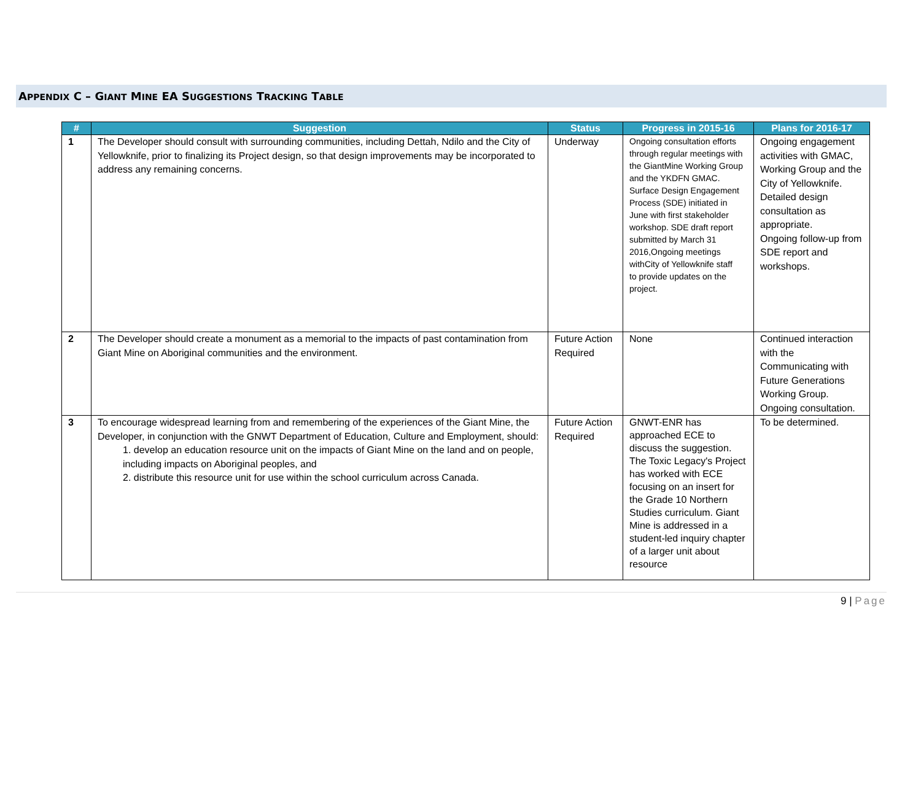APPENDIX C – GIANT MINE EA SUGGESTIONS TRACKING TABLE
| # | Suggestion | Status | Progress in 2015-16 | Plans for 2016-17 |
| --- | --- | --- | --- | --- |
| 1 | The Developer should consult with surrounding communities, including Dettah, Ndilo and the City of Yellowknife, prior to finalizing its Project design, so that design improvements may be incorporated to address any remaining concerns. | Underway | Ongoing consultation efforts through regular meetings with the GiantMine Working Group and the YKDFN GMAC. Surface Design Engagement Process (SDE) initiated in June with first stakeholder workshop. SDE draft report submitted by March 31 2016,Ongoing meetings withCity of Yellowknife staff to provide updates on the project. | Ongoing engagement activities with GMAC, Working Group and the City of Yellowknife. Detailed design consultation as appropriate. Ongoing follow-up from SDE report and workshops. |
| 2 | The Developer should create a monument as a memorial to the impacts of past contamination from Giant Mine on Aboriginal communities and the environment. | Future Action Required | None | Continued interaction with the Communicating with Future Generations Working Group. Ongoing consultation. |
| 3 | To encourage widespread learning from and remembering of the experiences of the Giant Mine, the Developer, in conjunction with the GNWT Department of Education, Culture and Employment, should: 1. develop an education resource unit on the impacts of Giant Mine on the land and on people, including impacts on Aboriginal peoples, and 2. distribute this resource unit for use within the school curriculum across Canada. | Future Action Required | GNWT-ENR has approached ECE to discuss the suggestion. The Toxic Legacy's Project has worked with ECE focusing on an insert for the Grade 10 Northern Studies curriculum. Giant Mine is addressed in a student-led inquiry chapter of a larger unit about resource | To be determined. |
9 | Page